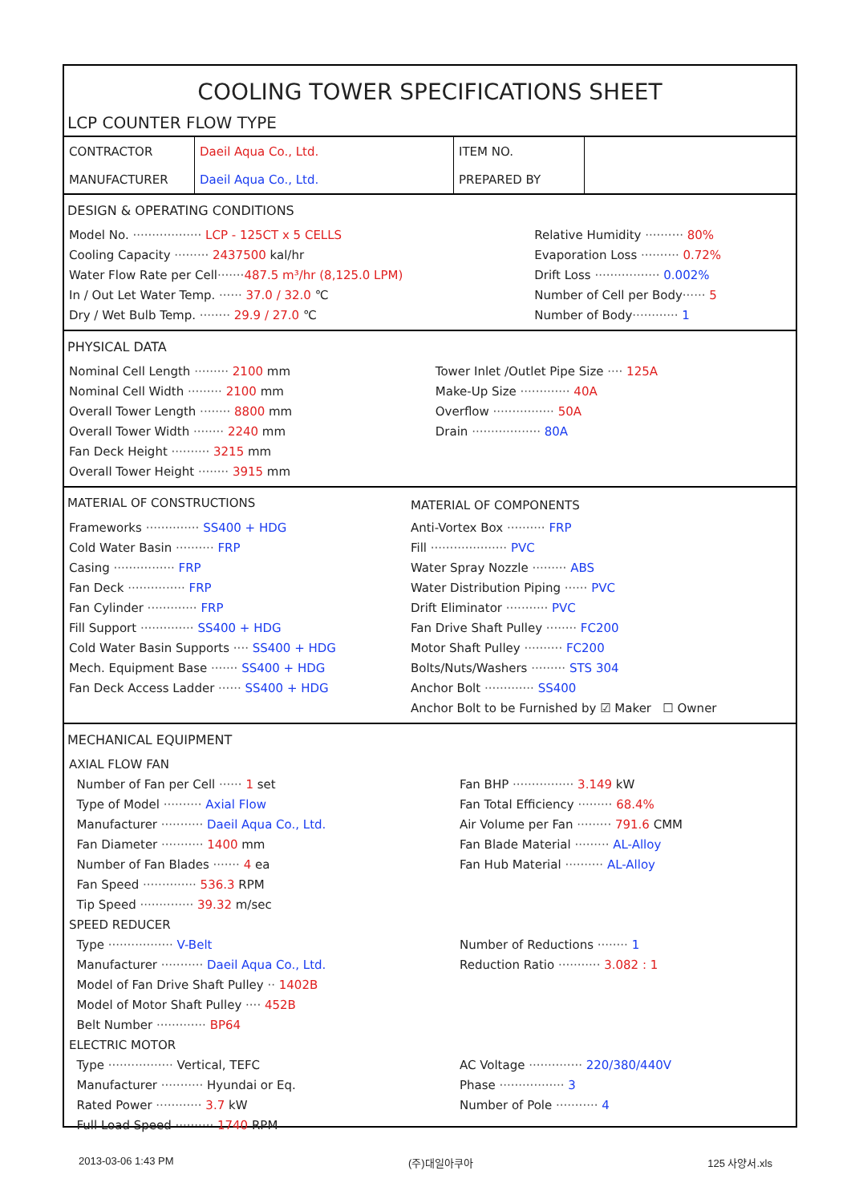COOLING TOWER SPECIFICATIONS SHEET
LCP COUNTER FLOW TYPE
| CONTRACTOR | Daeil Aqua Co., Ltd. | ITEM NO. | |
| MANUFACTURER | Daeil Aqua Co., Ltd. | PREPARED BY | |
DESIGN & OPERATING CONDITIONS
| Model No. ·················· LCP - 125CT x 5 CELLS | Relative Humidity ·········· 80% |
| Cooling Capacity ········· 2437500 kal/hr | Evaporation Loss ·········· 0.72% |
| Water Flow Rate per Cell ······· 487.5 m³/hr (8,125.0 LPM) | Drift Loss ················· 0.002% |
| In / Out Let Water Temp. ······ 37.0 / 32.0 ℃ | Number of Cell per Body ······ 5 |
| Dry / Wet Bulb Temp. ········ 29.9 / 27.0 ℃ | Number of Body ············ 1 |
PHYSICAL DATA
| Nominal Cell Length ········· 2100 mm | Tower Inlet /Outlet Pipe Size ···· 125A |
| Nominal Cell Width ········· 2100 mm | Make-Up Size ············· 40A |
| Overall Tower Length ········ 8800 mm | Overflow ················ 50A |
| Overall Tower Width ········ 2240 mm | Drain ·················· 80A |
| Fan Deck Height ·········· 3215 mm | |
| Overall Tower Height ········ 3915 mm | |
| MATERIAL OF CONSTRUCTIONS | MATERIAL OF COMPONENTS |
| Frameworks ·············· SS400 + HDG | Anti-Vortex Box ·········· FRP |
| Cold Water Basin ·········· FRP | Fill ···················· PVC |
| Casing ················ FRP | Water Spray Nozzle ········· ABS |
| Fan Deck ··············· FRP | Water Distribution Piping ······ PVC |
| Fan Cylinder ············· FRP | Drift Eliminator ··········· PVC |
| Fill Support ·············· SS400 + HDG | Fan Drive Shaft Pulley ········ FC200 |
| Cold Water Basin Supports ···· SS400 + HDG | Motor Shaft Pulley ·········· FC200 |
| Mech. Equipment Base ······· SS400 + HDG | Bolts/Nuts/Washers ········· STS 304 |
| Fan Deck Access Ladder ······ SS400 + HDG | Anchor Bolt ············· SS400 |
| | Anchor Bolt to be Furnished by ☑ Maker ☐ Owner |
MECHANICAL EQUIPMENT
| AXIAL FLOW FAN | |
| Number of Fan per Cell ······ 1 set | Fan BHP ················ 3.149 kW |
| Type of Model ·········· Axial Flow | Fan Total Efficiency ········· 68.4% |
| Manufacturer ··········· Daeil Aqua Co., Ltd. | Air Volume per Fan ········· 791.6 CMM |
| Fan Diameter ··········· 1400 mm | Fan Blade Material ········· AL-Alloy |
| Number of Fan Blades ······· 4 ea | Fan Hub Material ·········· AL-Alloy |
| Fan Speed ·············· 536.3 RPM | |
| Tip Speed ·············· 39.32 m/sec | |
| SPEED REDUCER | |
| Type ················· V-Belt | Number of Reductions ········ 1 |
| Manufacturer ··········· Daeil Aqua Co., Ltd. | Reduction Ratio ··········· 3.082 : 1 |
| Model of Fan Drive Shaft Pulley ·· 1402B | |
| Model of Motor Shaft Pulley ···· 452B | |
| Belt Number ············· BP64 | |
| ELECTRIC MOTOR | |
| Type ················· Vertical, TEFC | AC Voltage ·············· 220/380/440V |
| Manufacturer ··········· Hyundai or Eq. | Phase ················· 3 |
| Rated Power ············ 3.7 kW | Number of Pole ··········· 4 |
| Full Load Speed ·········· 1740 RPM | |
2013-03-06 1:43 PM (주)대일아쿠아 125 사양서.xls